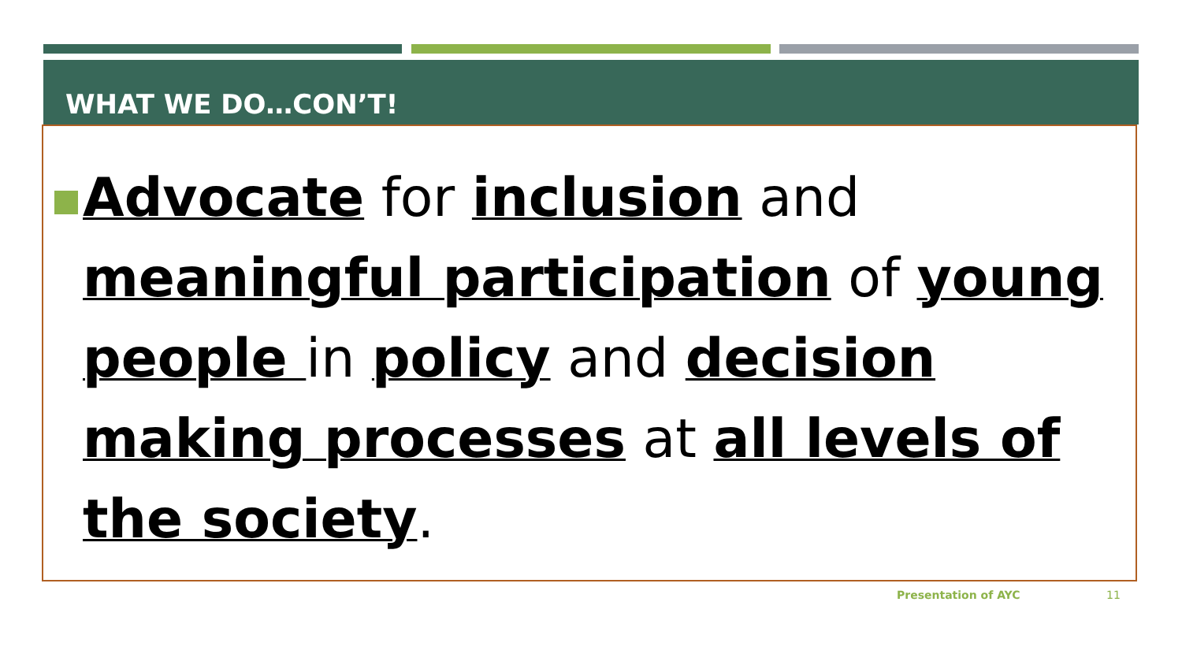WHAT WE DO…CON’T!
Advocate for inclusion and meaningful participation of young people in policy and decision making processes at all levels of the society.
Presentation of AYC 11